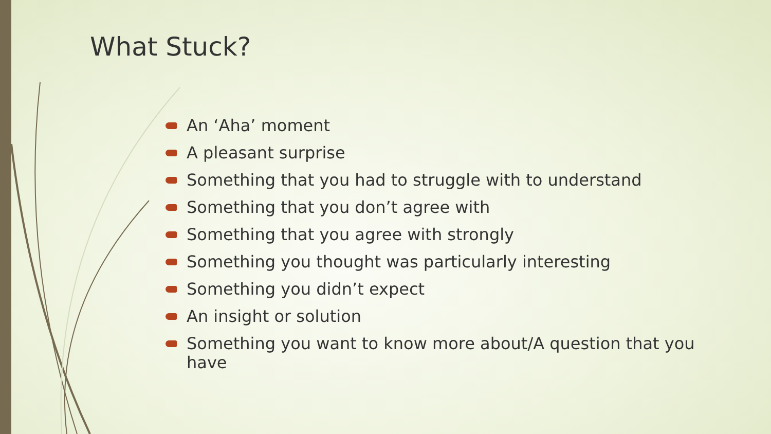What Stuck?
An ‘Aha’ moment
A pleasant surprise
Something that you had to struggle with to understand
Something that you don’t agree with
Something that you agree with strongly
Something you thought was particularly interesting
Something you didn’t expect
An insight or solution
Something you want to know more about/A question that you have